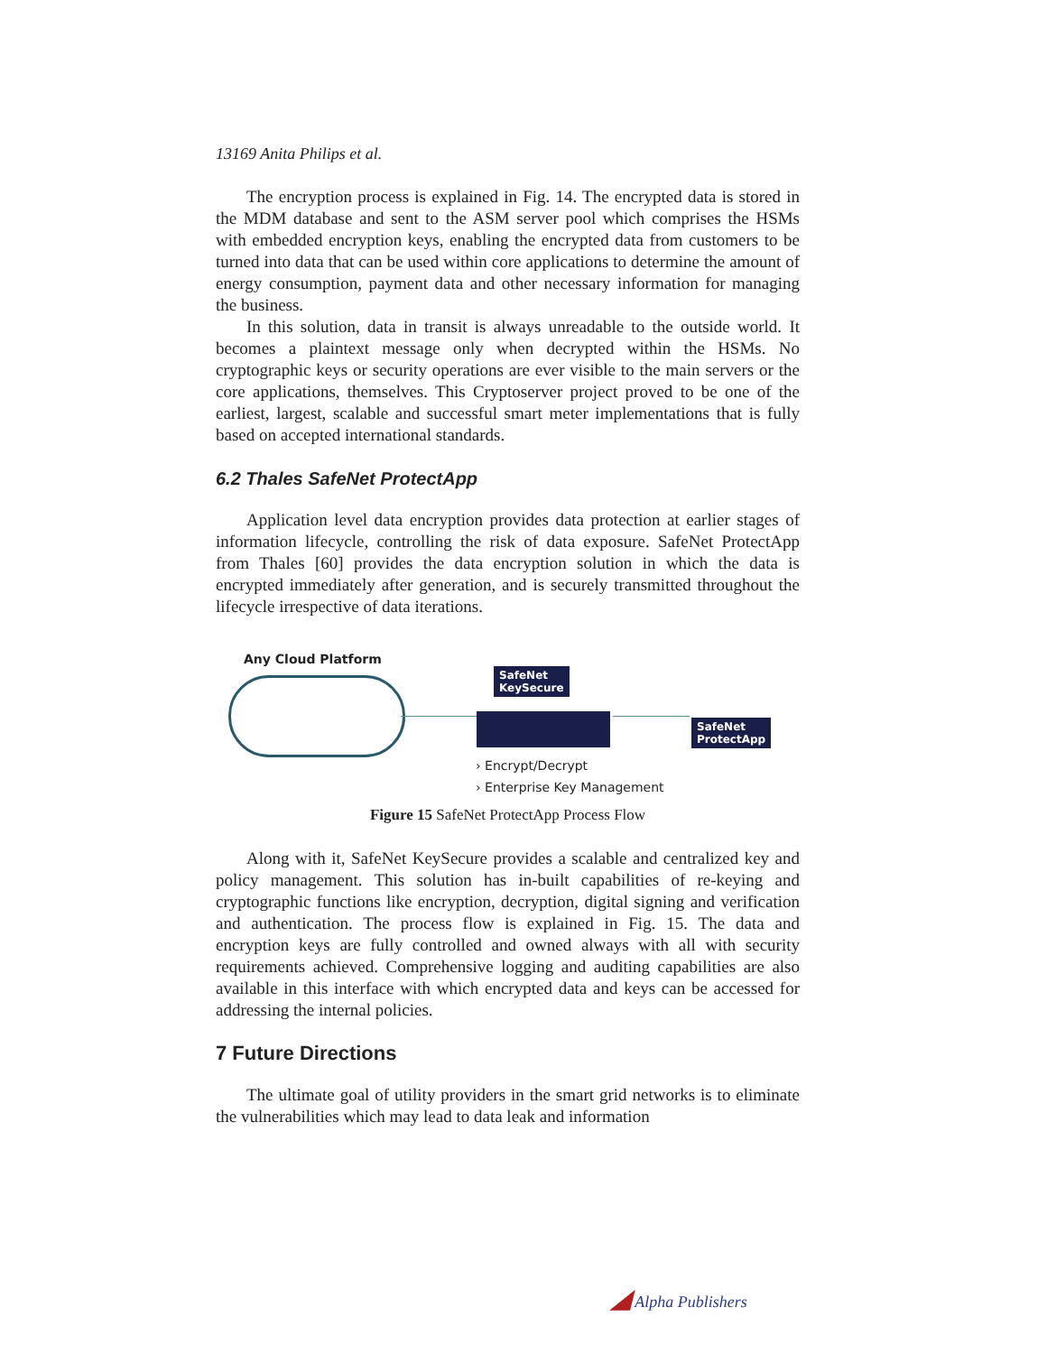13169 Anita Philips et al.
The encryption process is explained in Fig. 14. The encrypted data is stored in the MDM database and sent to the ASM server pool which comprises the HSMs with embedded encryption keys, enabling the encrypted data from customers to be turned into data that can be used within core applications to determine the amount of energy consumption, payment data and other necessary information for managing the business.
In this solution, data in transit is always unreadable to the outside world. It becomes a plaintext message only when decrypted within the HSMs. No cryptographic keys or security operations are ever visible to the main servers or the core applications, themselves. This Cryptoserver project proved to be one of the earliest, largest, scalable and successful smart meter implementations that is fully based on accepted international standards.
6.2 Thales SafeNet ProtectApp
Application level data encryption provides data protection at earlier stages of information lifecycle, controlling the risk of data exposure. SafeNet ProtectApp from Thales [60] provides the data encryption solution in which the data is encrypted immediately after generation, and is securely transmitted throughout the lifecycle irrespective of data iterations.
Any Cloud Platform
SafeNet
KeySecure
SafeNet
ProtectApp
› Encrypt/Decrypt
› Enterprise Key Management
Figure 15 SafeNet ProtectApp Process Flow
Along with it, SafeNet KeySecure provides a scalable and centralized key and policy management. This solution has in-built capabilities of re-keying and cryptographic functions like encryption, decryption, digital signing and verification and authentication. The process flow is explained in Fig. 15. The data and encryption keys are fully controlled and owned always with all with security requirements achieved. Comprehensive logging and auditing capabilities are also available in this interface with which encrypted data and keys can be accessed for addressing the internal policies.
7 Future Directions
The ultimate goal of utility providers in the smart grid networks is to eliminate the vulnerabilities which may lead to data leak and information
◢ Alpha Publishers